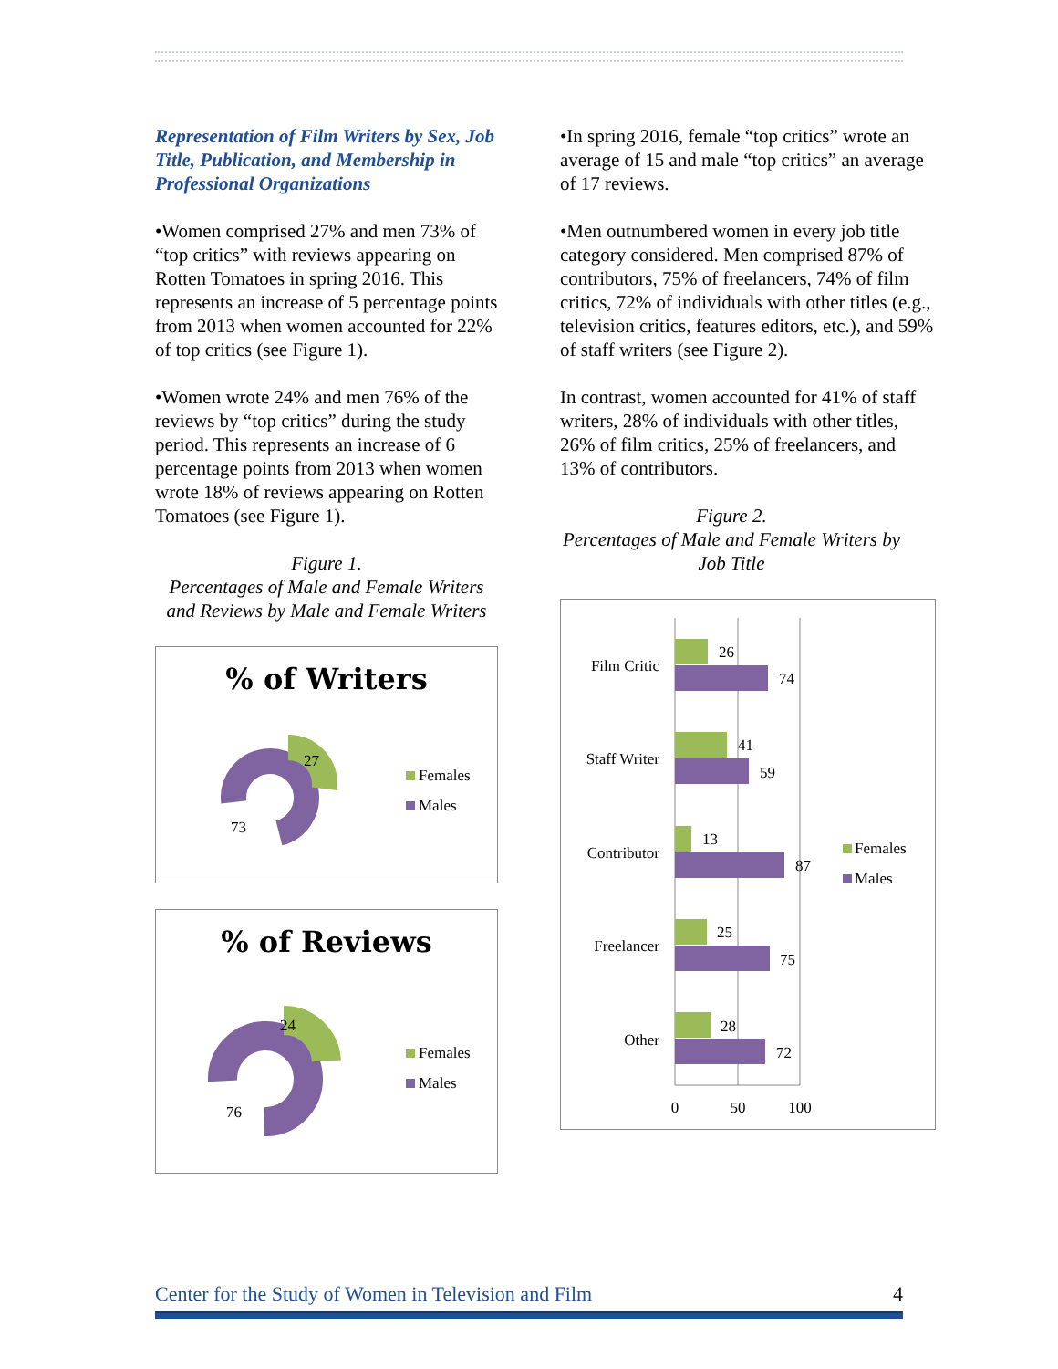Representation of Film Writers by Sex, Job Title, Publication, and Membership in Professional Organizations
•Women comprised 27% and men 73% of “top critics” with reviews appearing on Rotten Tomatoes in spring 2016. This represents an increase of 5 percentage points from 2013 when women accounted for 22% of top critics (see Figure 1).
•Women wrote 24% and men 76% of the reviews by “top critics” during the study period. This represents an increase of 6 percentage points from 2013 when women wrote 18% of reviews appearing on Rotten Tomatoes (see Figure 1).
Figure 1.
Percentages of Male and Female Writers and Reviews by Male and Female Writers
% of Writers
27
73
Females
Males
% of Reviews
24
76
Females
Males
•In spring 2016, female “top critics” wrote an average of 15 and male “top critics” an average of 17 reviews.
•Men outnumbered women in every job title category considered. Men comprised 87% of contributors, 75% of freelancers, 74% of film critics, 72% of individuals with other titles (e.g., television critics, features editors, etc.), and 59% of staff writers (see Figure 2).
In contrast, women accounted for 41% of staff writers, 28% of individuals with other titles, 26% of film critics, 25% of freelancers, and 13% of contributors.
Figure 2.
Percentages of Male and Female Writers by Job Title
Film Critic
26
74
Staff Writer
41
59
Contributor
13
87
Freelancer
25
75
Other
28
72
0
50
100
Females
Males
Center for the Study of Women in Television and Film 4